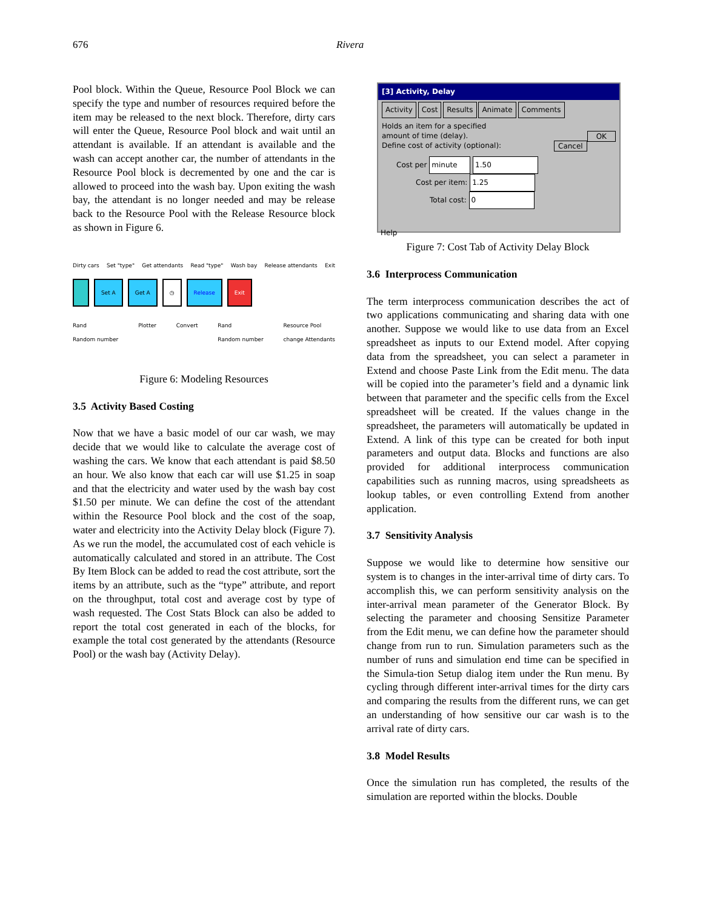676 Rivera
Pool block. Within the Queue, Resource Pool Block we can specify the type and number of resources required before the item may be released to the next block. Therefore, dirty cars will enter the Queue, Resource Pool block and wait until an attendant is available. If an attendant is available and the wash can accept another car, the number of attendants in the Resource Pool block is decremented by one and the car is allowed to proceed into the wash bay. Upon exiting the wash bay, the attendant is no longer needed and may be release back to the Resource Pool with the Release Resource block as shown in Figure 6.
Dirty cars Set "type" Get attendants Read "type" Wash bay Release attendants Exit
Set A Get A ◷ Release Exit
Rand
Random number Plotter Convert Rand
Random number Resource Pool
change Attendants
Figure 6: Modeling Resources
3.5 Activity Based Costing
Now that we have a basic model of our car wash, we may decide that we would like to calculate the average cost of washing the cars. We know that each attendant is paid $8.50 an hour. We also know that each car will use $1.25 in soap and that the electricity and water used by the wash bay cost $1.50 per minute. We can define the cost of the attendant within the Resource Pool block and the cost of the soap, water and electricity into the Activity Delay block (Figure 7). As we run the model, the accumulated cost of each vehicle is automatically calculated and stored in an attribute. The Cost By Item Block can be added to read the cost attribute, sort the items by an attribute, such as the “type” attribute, and report on the throughput, total cost and average cost by type of wash requested. The Cost Stats Block can also be added to report the total cost generated in each of the blocks, for example the total cost generated by the attendants (Resource Pool) or the wash bay (Activity Delay).
[3] Activity, Delay
Activity Cost Results Animate Comments
Holds an item for a specified
amount of time (delay). OK
Define cost of activity (optional): Cancel
Cost per minute 1.50
Cost per item: 1.25
Total cost: 0
Help
Figure 7: Cost Tab of Activity Delay Block
3.6 Interprocess Communication
The term interprocess communication describes the act of two applications communicating and sharing data with one another. Suppose we would like to use data from an Excel spreadsheet as inputs to our Extend model. After copying data from the spreadsheet, you can select a parameter in Extend and choose Paste Link from the Edit menu. The data will be copied into the parameter’s field and a dynamic link between that parameter and the specific cells from the Excel spreadsheet will be created. If the values change in the spreadsheet, the parameters will automatically be updated in Extend. A link of this type can be created for both input parameters and output data. Blocks and functions are also provided for additional interprocess communication capabilities such as running macros, using spreadsheets as lookup tables, or even controlling Extend from another application.
3.7 Sensitivity Analysis
Suppose we would like to determine how sensitive our system is to changes in the inter-arrival time of dirty cars. To accomplish this, we can perform sensitivity analysis on the inter-arrival mean parameter of the Generator Block. By selecting the parameter and choosing Sensitize Parameter from the Edit menu, we can define how the parameter should change from run to run. Simulation parameters such as the number of runs and simulation end time can be specified in the Simula-tion Setup dialog item under the Run menu. By cycling through different inter-arrival times for the dirty cars and comparing the results from the different runs, we can get an understanding of how sensitive our car wash is to the arrival rate of dirty cars.
3.8 Model Results
Once the simulation run has completed, the results of the simulation are reported within the blocks. Double